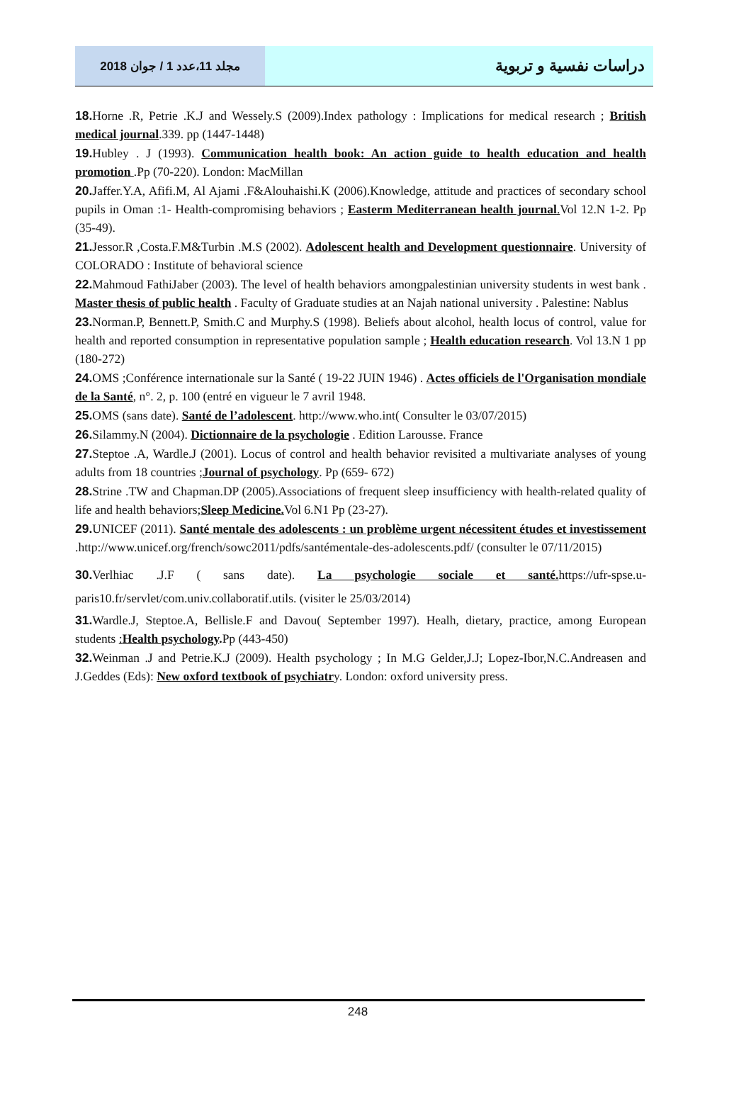مجلد 11،عدد 1 / جوان 2018
دراسات نفسية و تربوية
18. Horne .R, Petrie .K.J and Wessely.S (2009).Index pathology : Implications for medical research ; British medical journal.339. pp (1447-1448)
19. Hubley . J (1993). Communication health book: An action guide to health education and health promotion .Pp (70-220). London: MacMillan
20. Jaffer.Y.A, Afifi.M, Al Ajami .F&Alouhaishi.K (2006).Knowledge, attitude and practices of secondary school pupils in Oman :1- Health-compromising behaviors ; Easterm Mediterranean health journal. Vol 12.N 1-2. Pp (35-49).
21. Jessor.R ,Costa.F.M&Turbin .M.S (2002). Adolescent health and Development questionnaire. University of COLORADO : Institute of behavioral science
22. Mahmoud FathiJaber (2003). The level of health behaviors amongpalestinian university students in west bank . Master thesis of public health . Faculty of Graduate studies at an Najah national university . Palestine: Nablus
23. Norman.P, Bennett.P, Smith.C and Murphy.S (1998). Beliefs about alcohol, health locus of control, value for health and reported consumption in representative population sample ; Health education research. Vol 13.N 1 pp (180-272)
24. OMS ;Conférence internationale sur la Santé ( 19-22 JUIN 1946) . Actes officiels de l'Organisation mondiale de la Santé, n°. 2, p. 100 (entré en vigueur le 7 avril 1948.
25. OMS (sans date). Santé de l’adolescent. http://www.who.int( Consulter le 03/07/2015)
26. Silammy.N (2004). Dictionnaire de la psychologie . Edition Larousse. France
27. Steptoe .A, Wardle.J (2001). Locus of control and health behavior revisited a multivariate analyses of young adults from 18 countries ;Journal of psychology. Pp (659- 672)
28. Strine .TW and Chapman.DP (2005).Associations of frequent sleep insufficiency with health-related quality of life and health behaviors;Sleep Medicine. Vol 6.N1 Pp (23-27).
29. UNICEF (2011). Santé mentale des adolescents : un problème urgent nécessitent études et investissement .http://www.unicef.org/french/sowc2011/pdfs/santémentale-des-adolescents.pdf/ (consulter le 07/11/2015)
30. Verlhiac .J.F ( sans date). La psychologie sociale et santé. https://ufr-spse.u-paris10.fr/servlet/com.univ.collaboratif.utils. (visiter le 25/03/2014)
31. Wardle.J, Steptoe.A, Bellisle.F and Davou( September 1997). Healh, dietary, practice, among European students :Health psychology. Pp (443-450)
32. Weinman .J and Petrie.K.J (2009). Health psychology ; In M.G Gelder,J.J; Lopez-Ibor,N.C.Andreasen and J.Geddes (Eds): New oxford textbook of psychiatry. London: oxford university press.
248